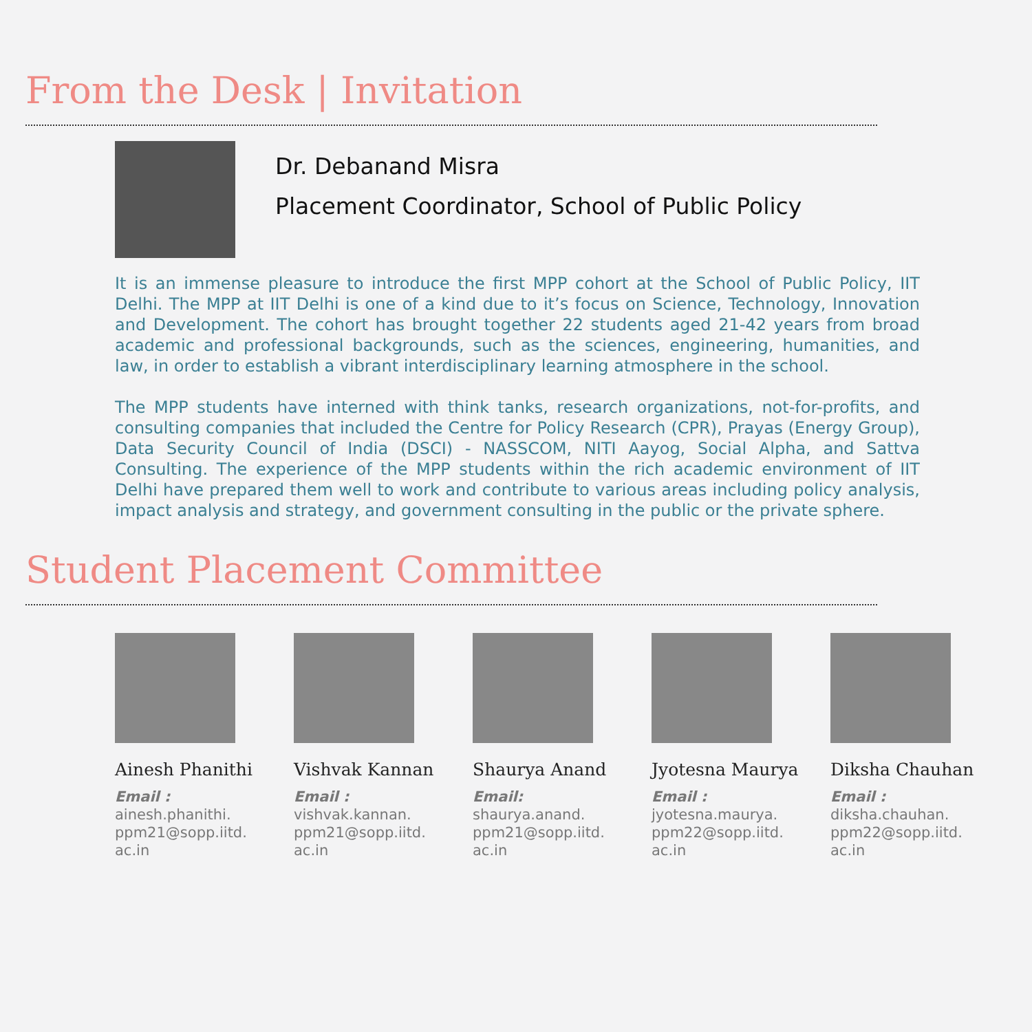From the Desk | Invitation
Dr. Debanand Misra
Placement Coordinator, School of Public Policy
It is an immense pleasure to introduce the first MPP cohort at the School of Public Policy, IIT Delhi. The MPP at IIT Delhi is one of a kind due to it’s focus on Science, Technology, Innovation and Development. The cohort has brought together 22 students aged 21-42 years from broad academic and professional backgrounds, such as the sciences, engineering, humanities, and law, in order to establish a vibrant interdisciplinary learning atmosphere in the school.
The MPP students have interned with think tanks, research organizations, not-for-profits, and consulting companies that included the Centre for Policy Research (CPR), Prayas (Energy Group), Data Security Council of India (DSCI) - NASSCOM, NITI Aayog, Social Alpha, and Sattva Consulting. The experience of the MPP students within the rich academic environment of IIT Delhi have prepared them well to work and contribute to various areas including policy analysis, impact analysis and strategy, and government consulting in the public or the private sphere.
Student Placement Committee
Ainesh Phanithi
Email :
ainesh.phanithi.
ppm21@sopp.iitd.
ac.in
Vishvak Kannan
Email :
vishvak.kannan.
ppm21@sopp.iitd.
ac.in
Shaurya Anand
Email:
shaurya.anand.
ppm21@sopp.iitd.
ac.in
Jyotesna Maurya
Email :
jyotesna.maurya.
ppm22@sopp.iitd.
ac.in
Diksha Chauhan
Email :
diksha.chauhan.
ppm22@sopp.iitd.
ac.in